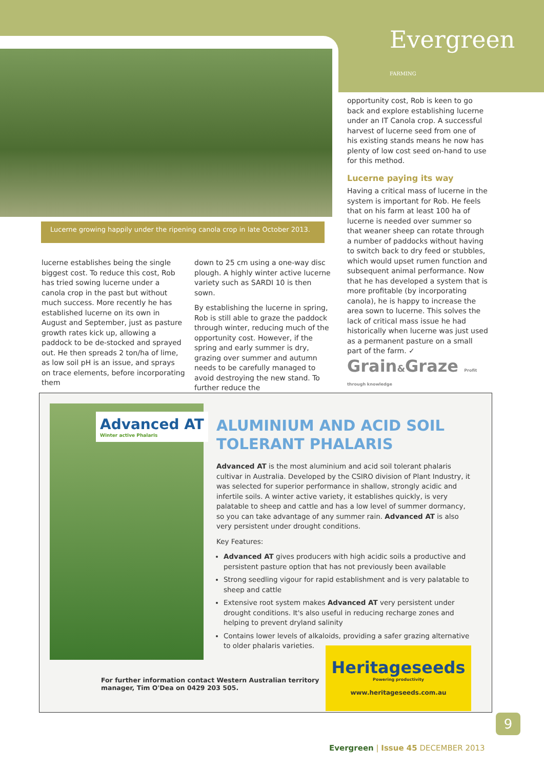Evergreen FARMING
Lucerne growing happily under the ripening canola crop in late October 2013.
lucerne establishes being the single biggest cost. To reduce this cost, Rob has tried sowing lucerne under a canola crop in the past but without much success. More recently he has established lucerne on its own in August and September, just as pasture growth rates kick up, allowing a paddock to be de-stocked and sprayed out. He then spreads 2 ton/ha of lime, as low soil pH is an issue, and sprays on trace elements, before incorporating them
down to 25 cm using a one-way disc plough. A highly winter active lucerne variety such as SARDI 10 is then sown.
By establishing the lucerne in spring, Rob is still able to graze the paddock through winter, reducing much of the opportunity cost. However, if the spring and early summer is dry, grazing over summer and autumn needs to be carefully managed to avoid destroying the new stand. To further reduce the
opportunity cost, Rob is keen to go back and explore establishing lucerne under an IT Canola crop. A successful harvest of lucerne seed from one of his existing stands means he now has plenty of low cost seed on-hand to use for this method.
Lucerne paying its way
Having a critical mass of lucerne in the system is important for Rob. He feels that on his farm at least 100 ha of lucerne is needed over summer so that weaner sheep can rotate through a number of paddocks without having to switch back to dry feed or stubbles, which would upset rumen function and subsequent animal performance. Now that he has developed a system that is more profitable (by incorporating canola), he is happy to increase the area sown to lucerne. This solves the lack of critical mass issue he had historically when lucerne was just used as a permanent pasture on a small part of the farm. ✓
Grain&Graze Profit through knowledge
Advanced AT
Winter active Phalaris
ALUMINIUM AND ACID SOIL TOLERANT PHALARIS
Advanced AT is the most aluminium and acid soil tolerant phalaris cultivar in Australia. Developed by the CSIRO division of Plant Industry, it was selected for superior performance in shallow, strongly acidic and infertile soils. A winter active variety, it establishes quickly, is very palatable to sheep and cattle and has a low level of summer dormancy, so you can take advantage of any summer rain. Advanced AT is also very persistent under drought conditions.
Key Features:
Advanced AT gives producers with high acidic soils a productive and persistent pasture option that has not previously been available
Strong seedling vigour for rapid establishment and is very palatable to sheep and cattle
Extensive root system makes Advanced AT very persistent under drought conditions. It's also useful in reducing recharge zones and helping to prevent dryland salinity
Contains lower levels of alkaloids, providing a safer grazing alternative to older phalaris varieties.
For further information contact Western Australian territory manager, Tim O'Dea on 0429 203 505.
Heritageseeds
Powering productivity
www.heritageseeds.com.au
9
Evergreen | Issue 45 DECEMBER 2013